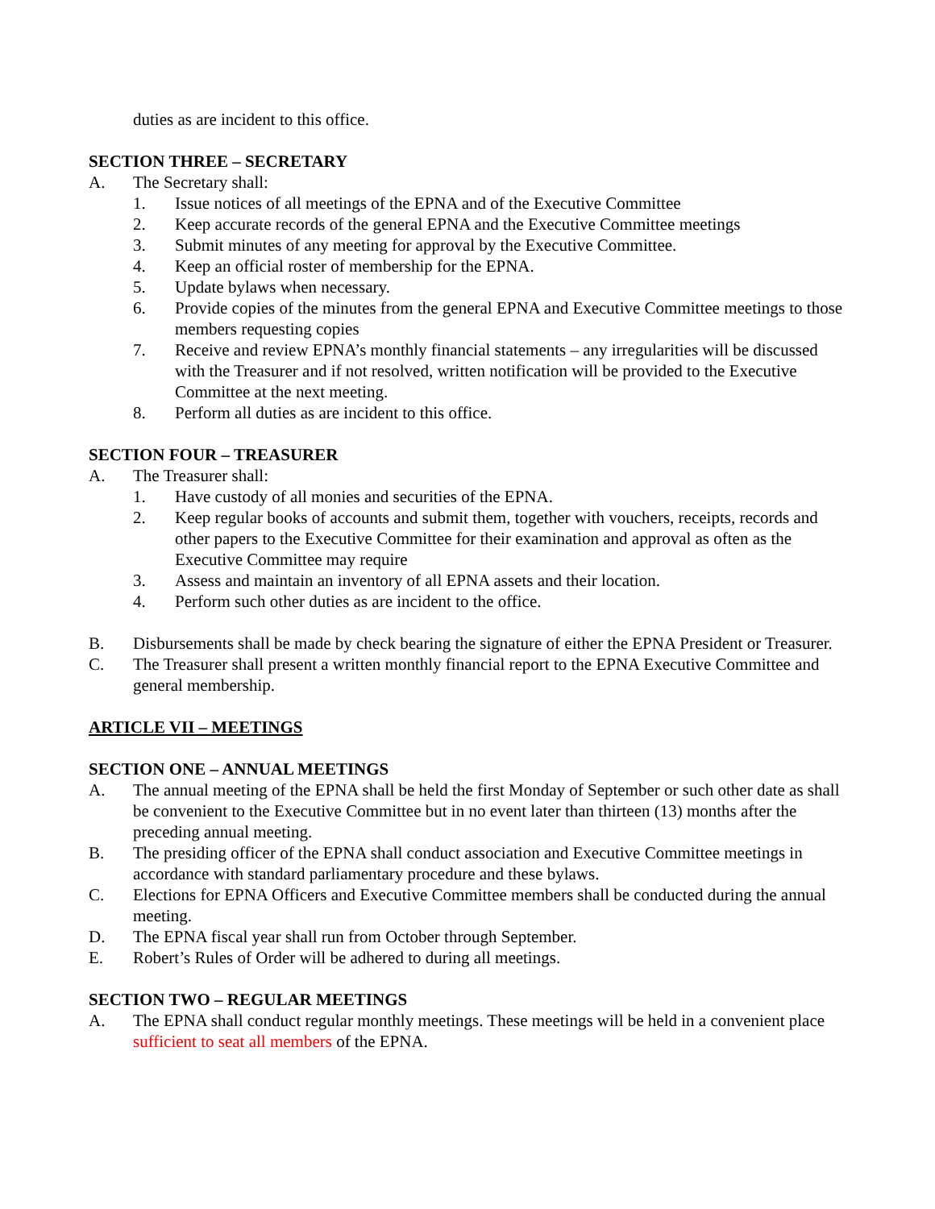duties as are incident to this office.
SECTION THREE – SECRETARY
A. The Secretary shall:
1. Issue notices of all meetings of the EPNA and of the Executive Committee
2. Keep accurate records of the general EPNA and the Executive Committee meetings
3. Submit minutes of any meeting for approval by the Executive Committee.
4. Keep an official roster of membership for the EPNA.
5. Update bylaws when necessary.
6. Provide copies of the minutes from the general EPNA and Executive Committee meetings to those members requesting copies
7. Receive and review EPNA’s monthly financial statements – any irregularities will be discussed with the Treasurer and if not resolved, written notification will be provided to the Executive Committee at the next meeting.
8. Perform all duties as are incident to this office.
SECTION FOUR – TREASURER
A. The Treasurer shall:
1. Have custody of all monies and securities of the EPNA.
2. Keep regular books of accounts and submit them, together with vouchers, receipts, records and other papers to the Executive Committee for their examination and approval as often as the Executive Committee may require
3. Assess and maintain an inventory of all EPNA assets and their location.
4. Perform such other duties as are incident to the office.
B. Disbursements shall be made by check bearing the signature of either the EPNA President or Treasurer.
C. The Treasurer shall present a written monthly financial report to the EPNA Executive Committee and general membership.
ARTICLE VII – MEETINGS
SECTION ONE – ANNUAL MEETINGS
A. The annual meeting of the EPNA shall be held the first Monday of September or such other date as shall be convenient to the Executive Committee but in no event later than thirteen (13) months after the preceding annual meeting.
B. The presiding officer of the EPNA shall conduct association and Executive Committee meetings in accordance with standard parliamentary procedure and these bylaws.
C. Elections for EPNA Officers and Executive Committee members shall be conducted during the annual meeting.
D. The EPNA fiscal year shall run from October through September.
E. Robert’s Rules of Order will be adhered to during all meetings.
SECTION TWO – REGULAR MEETINGS
A. The EPNA shall conduct regular monthly meetings. These meetings will be held in a convenient place sufficient to seat all members of the EPNA.